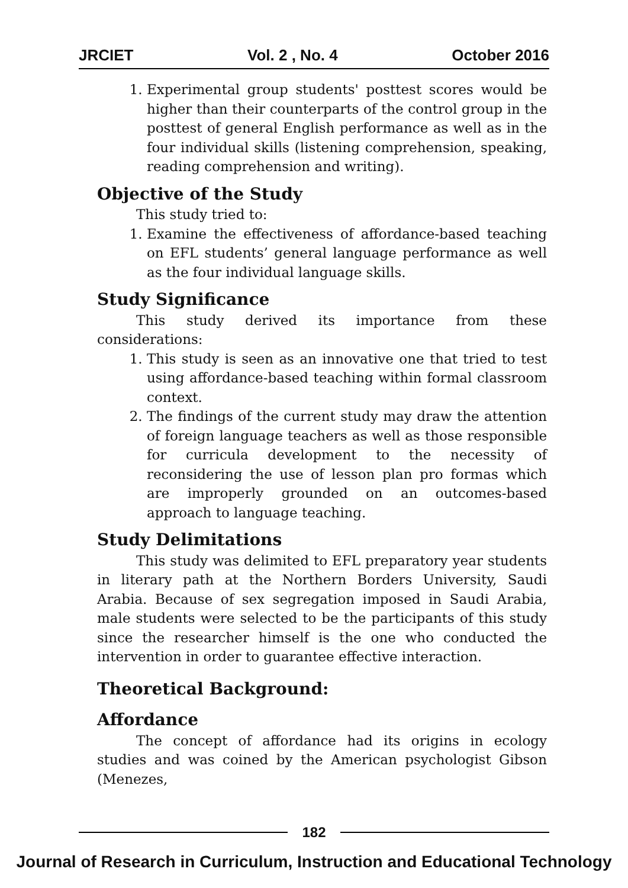JRCIET Vol. 2 , No. 4 October 2016
1. Experimental group students' posttest scores would be higher than their counterparts of the control group in the posttest of general English performance as well as in the four individual skills (listening comprehension, speaking, reading comprehension and writing).
Objective of the Study
This study tried to:
1. Examine the effectiveness of affordance-based teaching on EFL students’ general language performance as well as the four individual language skills.
Study Significance
This study derived its importance from these considerations:
1. This study is seen as an innovative one that tried to test using affordance-based teaching within formal classroom context.
2. The findings of the current study may draw the attention of foreign language teachers as well as those responsible for curricula development to the necessity of reconsidering the use of lesson plan pro formas which are improperly grounded on an outcomes-based approach to language teaching.
Study Delimitations
This study was delimited to EFL preparatory year students in literary path at the Northern Borders University, Saudi Arabia. Because of sex segregation imposed in Saudi Arabia, male students were selected to be the participants of this study since the researcher himself is the one who conducted the intervention in order to guarantee effective interaction.
Theoretical Background:
Affordance
The concept of affordance had its origins in ecology studies and was coined by the American psychologist Gibson (Menezes,
182
Journal of Research in Curriculum, Instruction and Educational Technology